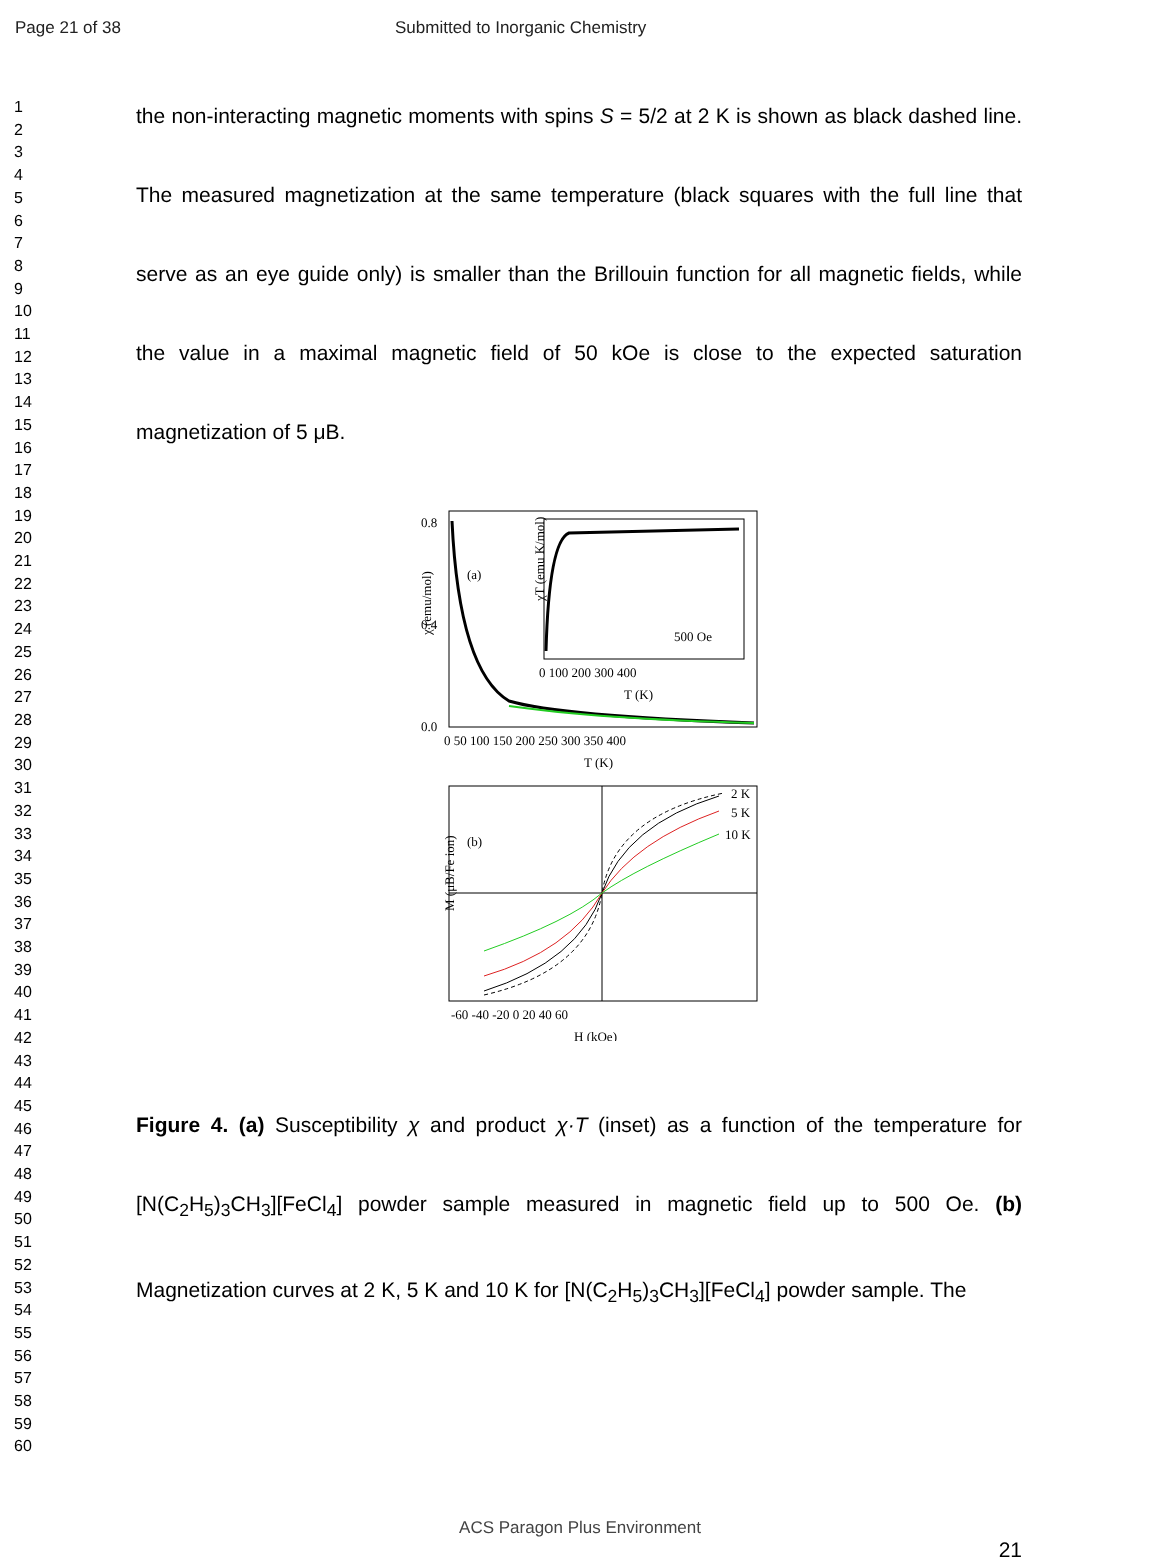Page 21 of 38 Submitted to Inorganic Chemistry
1
2
3
4
5
6
7
8
9
10
11
12
13
14
15
16
17
18
19
20
21
22
23
24
25
26
27
28
29
30
31
32
33
34
35
36
37
38
39
40
41
42
43
44
45
46
47
48
49
50
51
52
53
54
55
56
57
58
59
60
the non-interacting magnetic moments with spins S = 5/2 at 2 K is shown as black dashed line. The measured magnetization at the same temperature (black squares with the full line that serve as an eye guide only) is smaller than the Brillouin function for all magnetic fields, while the value in a maximal magnetic field of 50 kOe is close to the expected saturation magnetization of 5 μB.
0.8
0.4
0.0
χ (emu/mol)
(a)
0 50 100 150 200 250 300 350 400
T (K)
500 Oe
0 100 200 300 400
T (K)
χT (emu K/mol)
(b)
2 K
5 K
10 K
-60 -40 -20 0 20 40 60
H (kOe)
M (μB/Fe ion)
Figure 4. (a) Susceptibility χ and product χ·T (inset) as a function of the temperature for [N(C<sub>2</sub>H<sub>5</sub>)<sub>3</sub>CH<sub>3</sub>][FeCl<sub>4</sub>] powder sample measured in magnetic field up to 500 Oe. (b) Magnetization curves at 2 K, 5 K and 10 K for [N(C<sub>2</sub>H<sub>5</sub>)<sub>3</sub>CH<sub>3</sub>][FeCl<sub>4</sub>] powder sample. The
ACS Paragon Plus Environment
21